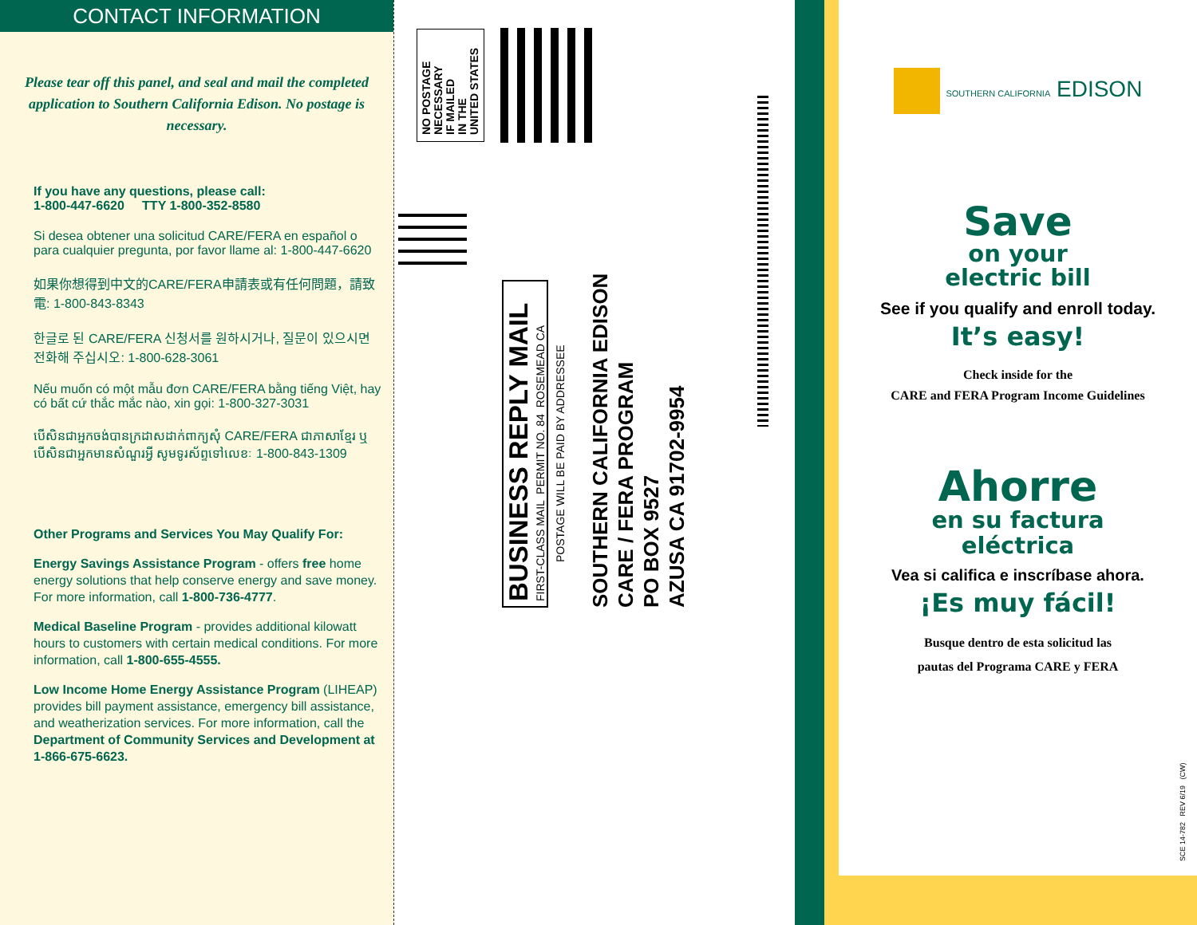CONTACT INFORMATION
Please tear off this panel, and seal and mail the completed application to Southern California Edison. No postage is necessary.
If you have any questions, please call:
1-800-447-6620 TTY 1-800-352-8580
Si desea obtener una solicitud CARE/FERA en español o para cualquier pregunta, por favor llame al: 1-800-447-6620
如果你想得到中文的CARE/FERA申請表或有任何問題，請致電: 1-800-843-8343
한글로 된 CARE/FERA 신청서를 원하시거나, 질문이 있으시면 전화해 주십시오: 1-800-628-3061
Nếu muốn có một mẫu đơn CARE/FERA bằng tiếng Việt, hay có bất cứ thắc mắc nào, xin gọi: 1-800-327-3031
បើសិនជាអ្នកចង់បានក្រដាសដាក់ពាក្យសុំ CARE/FERA ជាភាសាខ្មែរ ឬបើសិនជាអ្នកមានសំណួរអ្វី សូមទូរស័ព្ទទៅលេខៈ 1-800-843-1309
Other Programs and Services You May Qualify For:
Energy Savings Assistance Program - offers free home energy solutions that help conserve energy and save money. For more information, call 1-800-736-4777.
Medical Baseline Program - provides additional kilowatt hours to customers with certain medical conditions. For more information, call 1-800-655-4555.
Low Income Home Energy Assistance Program (LIHEAP) provides bill payment assistance, emergency bill assistance, and weatherization services. For more information, call the Department of Community Services and Development at 1-866-675-6623.
NO POSTAGE
NECESSARY
IF MAILED
IN THE
UNITED STATES
BUSINESS REPLY MAIL
FIRST-CLASS MAIL PERMIT NO. 84 ROSEMEAD CA
POSTAGE WILL BE PAID BY ADDRESSEE
SOUTHERN CALIFORNIA EDISON
CARE / FERA PROGRAM
PO BOX 9527
AZUSA CA 91702-9954
SOUTHERN CALIFORNIA EDISON
Save
on your
electric bill
See if you qualify and enroll today.
It’s easy!
Check inside for the
CARE and FERA Program Income Guidelines
Ahorre
en su factura
eléctrica
Vea si califica e inscríbase ahora.
¡Es muy fácil!
Busque dentro de esta solicitud las
pautas del Programa CARE y FERA
SCE 14-782 REV 6/19 (CW)